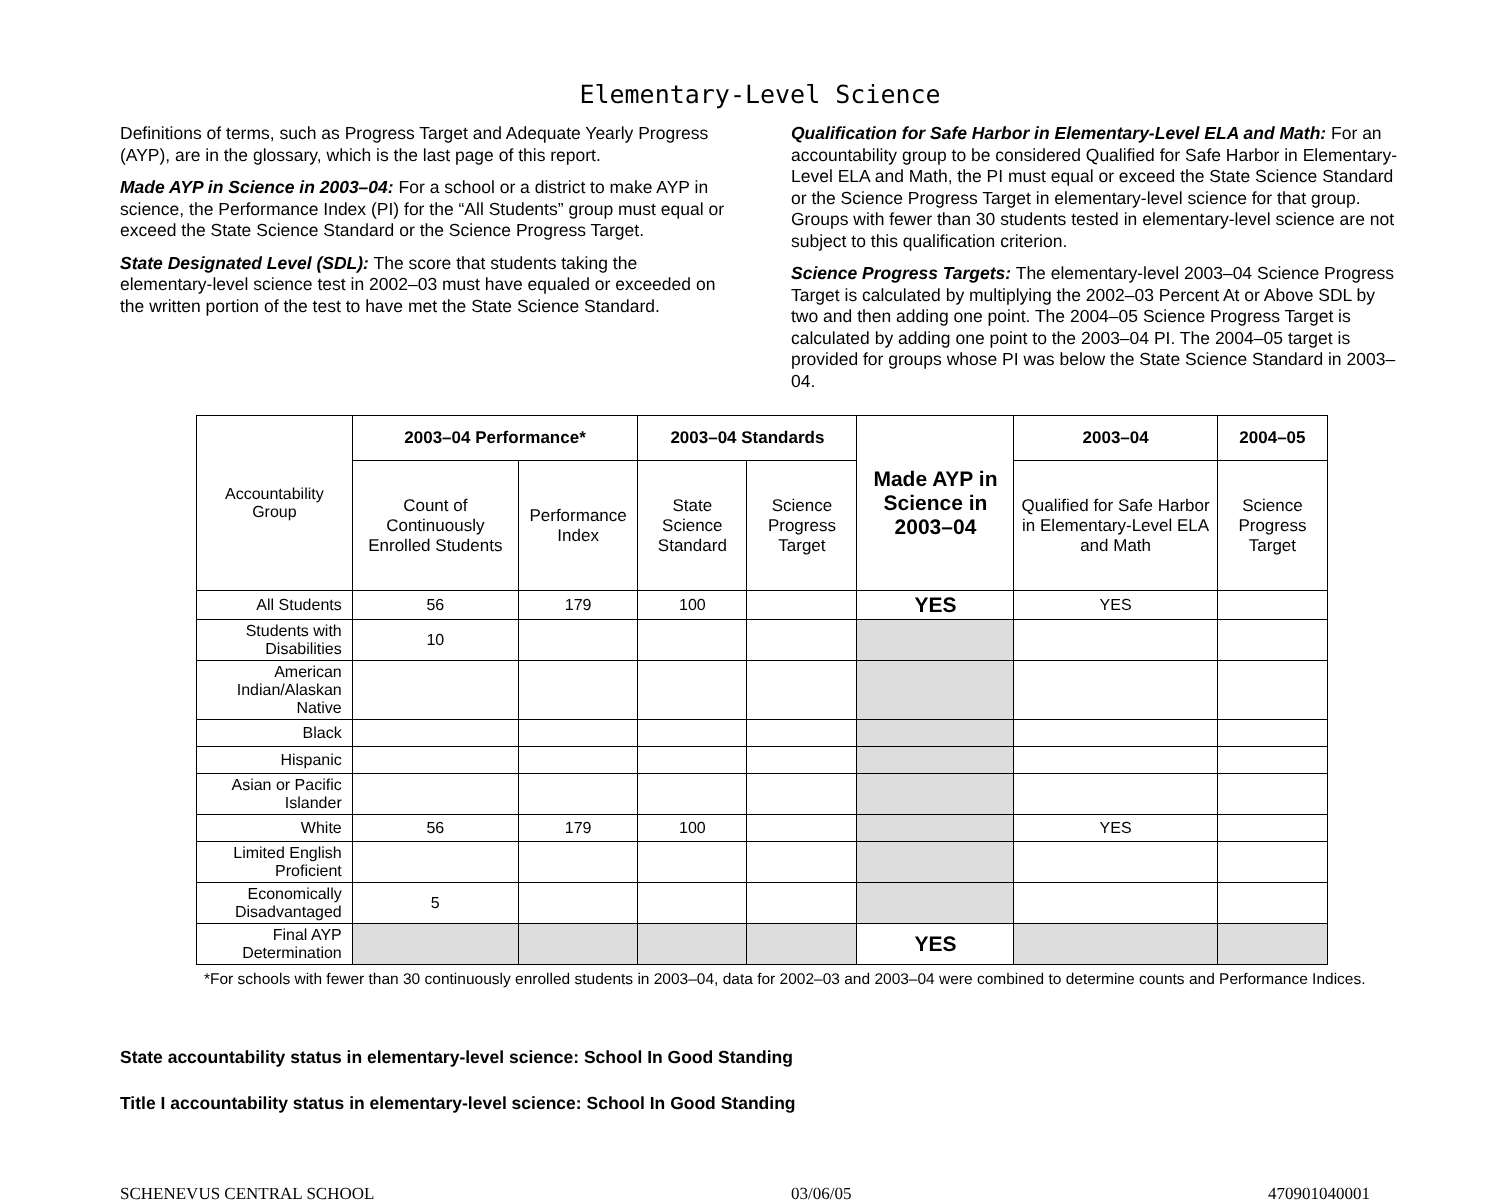Elementary-Level Science
Definitions of terms, such as Progress Target and Adequate Yearly Progress (AYP), are in the glossary, which is the last page of this report.
Made AYP in Science in 2003–04: For a school or a district to make AYP in science, the Performance Index (PI) for the “All Students” group must equal or exceed the State Science Standard or the Science Progress Target.
State Designated Level (SDL): The score that students taking the elementary-level science test in 2002–03 must have equaled or exceeded on the written portion of the test to have met the State Science Standard.
Qualification for Safe Harbor in Elementary-Level ELA and Math: For an accountability group to be considered Qualified for Safe Harbor in Elementary-Level ELA and Math, the PI must equal or exceed the State Science Standard or the Science Progress Target in elementary-level science for that group. Groups with fewer than 30 students tested in elementary-level science are not subject to this qualification criterion.
Science Progress Targets: The elementary-level 2003–04 Science Progress Target is calculated by multiplying the 2002–03 Percent At or Above SDL by two and then adding one point. The 2004–05 Science Progress Target is calculated by adding one point to the 2003–04 PI. The 2004–05 target is provided for groups whose PI was below the State Science Standard in 2003–04.
| Accountability Group | 2003–04 Performance* | | 2003–04 Standards | | Made AYP in Science in 2003–04 | 2003–04 | 2004–05 |
| | Count of Continuously Enrolled Students | Performance Index | State Science Standard | Science Progress Target | | Qualified for Safe Harbor in Elementary-Level ELA and Math | Science Progress Target |
| All Students | 56 | 179 | 100 | | YES | YES | |
| Students with Disabilities | 10 | | | | | | |
| American Indian/Alaskan Native | | | | | | | |
| Black | | | | | | | |
| Hispanic | | | | | | | |
| Asian or Pacific Islander | | | | | | | |
| White | 56 | 179 | 100 | | | YES | |
| Limited English Proficient | | | | | | | |
| Economically Disadvantaged | 5 | | | | | | |
| Final AYP Determination | | | | | YES | | |
*For schools with fewer than 30 continuously enrolled students in 2003–04, data for 2002–03 and 2003–04 were combined to determine counts and Performance Indices.
State accountability status in elementary-level science: School In Good Standing
Title I accountability status in elementary-level science: School In Good Standing
SCHENEVUS CENTRAL SCHOOL 03/06/05 470901040001